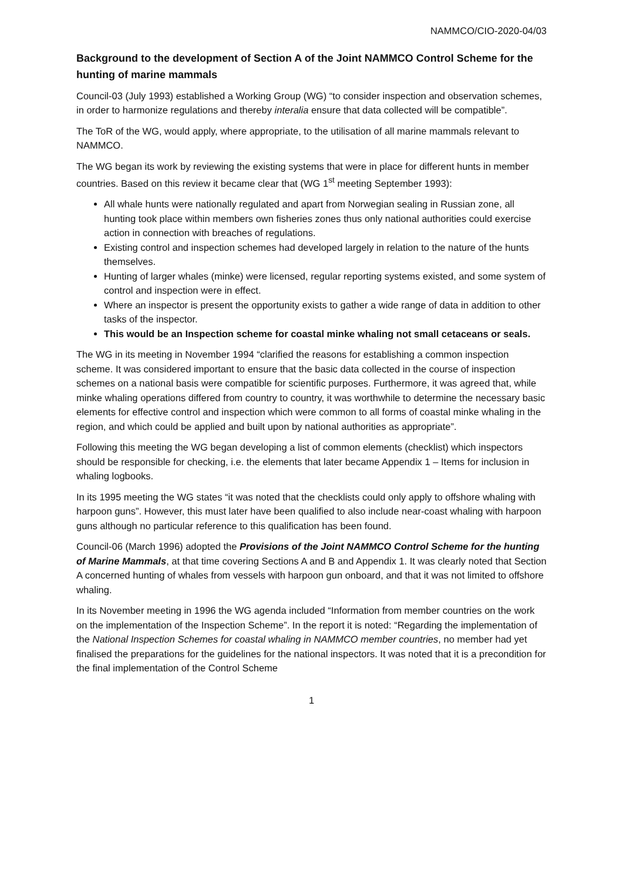NAMMCO/CIO-2020-04/03
Background to the development of Section A of the Joint NAMMCO Control Scheme for the hunting of marine mammals
Council-03 (July 1993) established a Working Group (WG) “to consider inspection and observation schemes, in order to harmonize regulations and thereby interalia ensure that data collected will be compatible”.
The ToR of the WG, would apply, where appropriate, to the utilisation of all marine mammals relevant to NAMMCO.
The WG began its work by reviewing the existing systems that were in place for different hunts in member countries. Based on this review it became clear that (WG 1<sup>st</sup> meeting September 1993):
All whale hunts were nationally regulated and apart from Norwegian sealing in Russian zone, all hunting took place within members own fisheries zones thus only national authorities could exercise action in connection with breaches of regulations.
Existing control and inspection schemes had developed largely in relation to the nature of the hunts themselves.
Hunting of larger whales (minke) were licensed, regular reporting systems existed, and some system of control and inspection were in effect.
Where an inspector is present the opportunity exists to gather a wide range of data in addition to other tasks of the inspector.
This would be an Inspection scheme for coastal minke whaling not small cetaceans or seals.
The WG in its meeting in November 1994 “clarified the reasons for establishing a common inspection scheme. It was considered important to ensure that the basic data collected in the course of inspection schemes on a national basis were compatible for scientific purposes. Furthermore, it was agreed that, while minke whaling operations differed from country to country, it was worthwhile to determine the necessary basic elements for effective control and inspection which were common to all forms of coastal minke whaling in the region, and which could be applied and built upon by national authorities as appropriate”.
Following this meeting the WG began developing a list of common elements (checklist) which inspectors should be responsible for checking, i.e. the elements that later became Appendix 1 – Items for inclusion in whaling logbooks.
In its 1995 meeting the WG states “it was noted that the checklists could only apply to offshore whaling with harpoon guns”. However, this must later have been qualified to also include near-coast whaling with harpoon guns although no particular reference to this qualification has been found.
Council-06 (March 1996) adopted the Provisions of the Joint NAMMCO Control Scheme for the hunting of Marine Mammals, at that time covering Sections A and B and Appendix 1. It was clearly noted that Section A concerned hunting of whales from vessels with harpoon gun onboard, and that it was not limited to offshore whaling.
In its November meeting in 1996 the WG agenda included “Information from member countries on the work on the implementation of the Inspection Scheme”. In the report it is noted: “Regarding the implementation of the National Inspection Schemes for coastal whaling in NAMMCO member countries, no member had yet finalised the preparations for the guidelines for the national inspectors. It was noted that it is a precondition for the final implementation of the Control Scheme
1